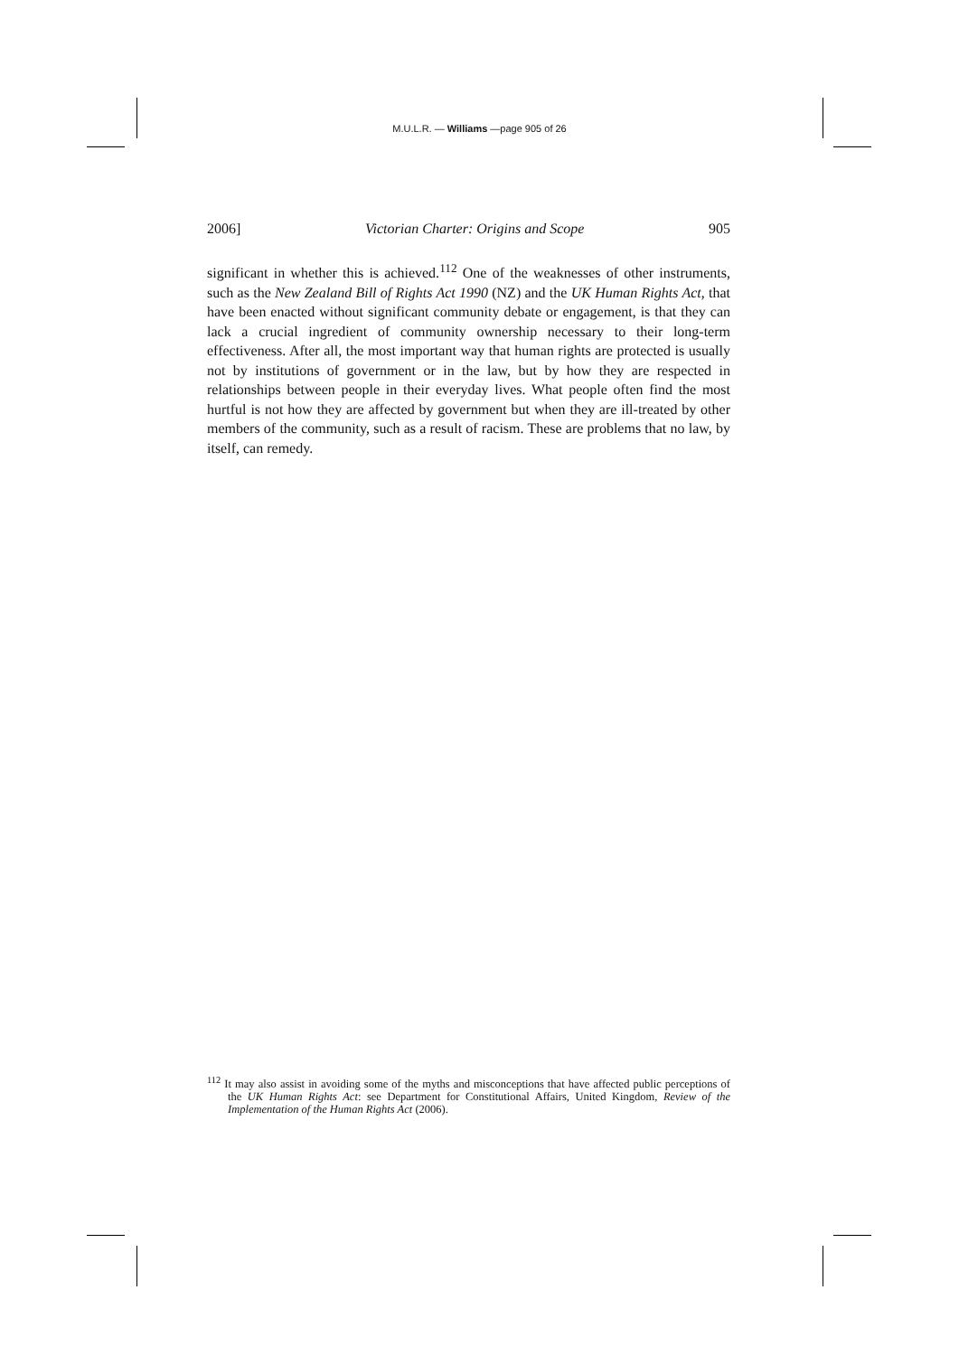M.U.L.R. — Williams —page 905 of 26
2006] Victorian Charter: Origins and Scope 905
significant in whether this is achieved.<sup>112</sup> One of the weaknesses of other instruments, such as the New Zealand Bill of Rights Act 1990 (NZ) and the UK Human Rights Act, that have been enacted without significant community debate or engagement, is that they can lack a crucial ingredient of community ownership necessary to their long-term effectiveness. After all, the most important way that human rights are protected is usually not by institutions of government or in the law, but by how they are respected in relationships between people in their everyday lives. What people often find the most hurtful is not how they are affected by government but when they are ill-treated by other members of the community, such as a result of racism. These are problems that no law, by itself, can remedy.
<sup>112</sup> It may also assist in avoiding some of the myths and misconceptions that have affected public perceptions of the UK Human Rights Act: see Department for Constitutional Affairs, United Kingdom, Review of the Implementation of the Human Rights Act (2006).